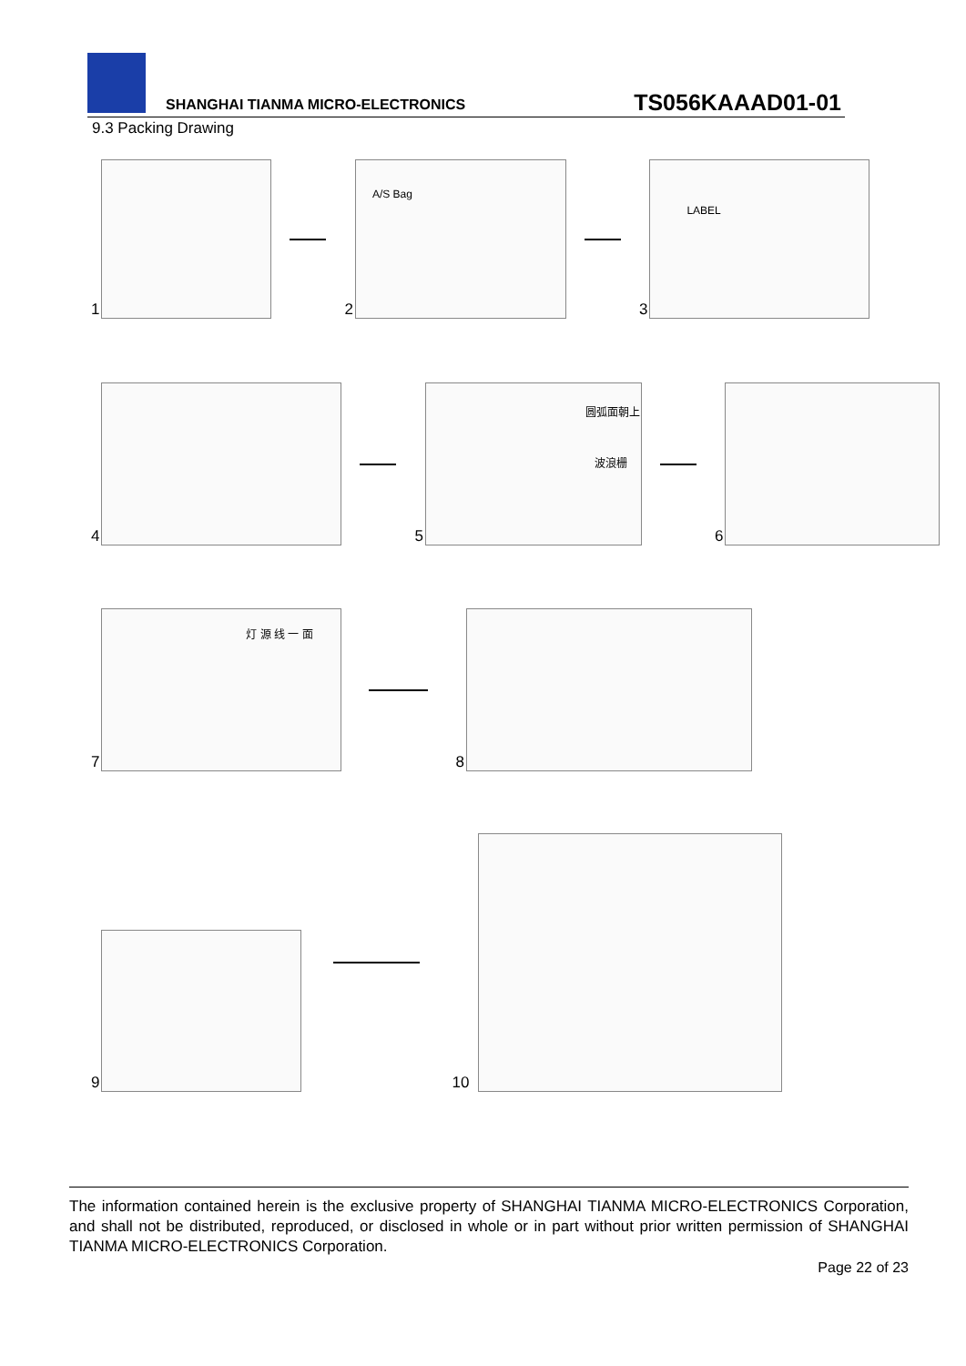SHANGHAI TIANMA MICRO-ELECTRONICS
TS056KAAAD01-01
9.3 Packing Drawing
1
2
A/S Bag
3
LABEL
4
5
圆弧面朝上
波浪栅
6
7
灯 源 线 一 面
8
9
10
The information contained herein is the exclusive property of SHANGHAI TIANMA MICRO-ELECTRONICS Corporation, and shall not be distributed, reproduced, or disclosed in whole or in part without prior written permission of SHANGHAI TIANMA MICRO-ELECTRONICS Corporation.
Page 22 of 23